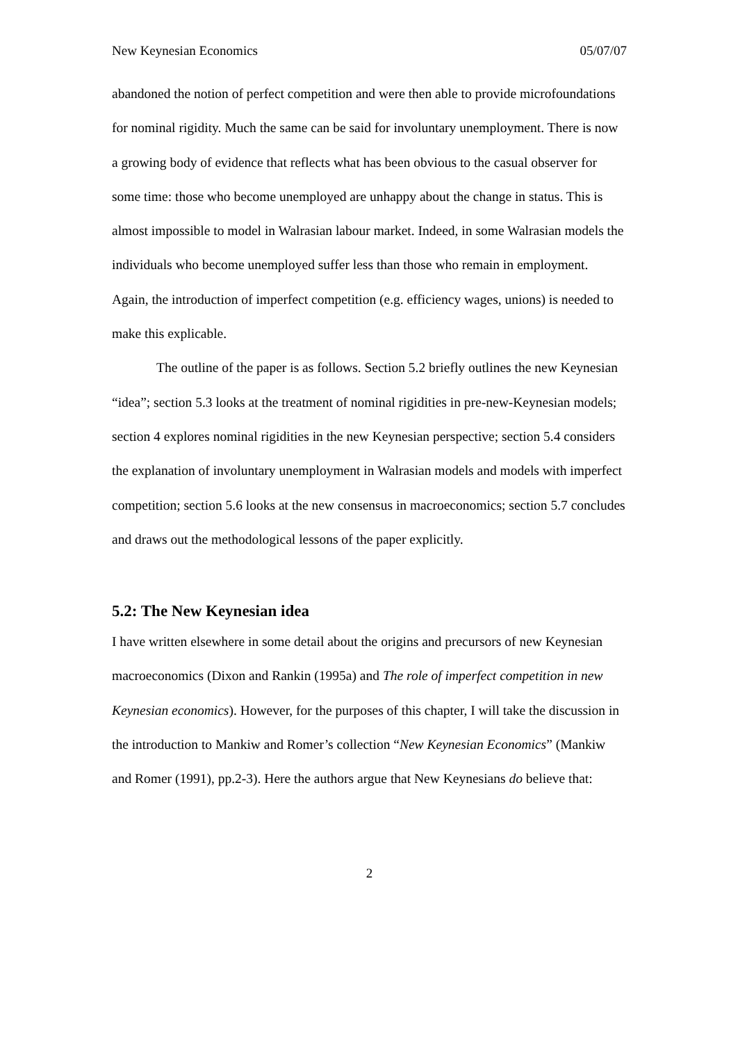New Keynesian Economics 05/07/07
abandoned the notion of perfect competition and were then able to provide microfoundations for nominal rigidity. Much the same can be said for involuntary unemployment. There is now a growing body of evidence that reflects what has been obvious to the casual observer for some time: those who become unemployed are unhappy about the change in status. This is almost impossible to model in Walrasian labour market. Indeed, in some Walrasian models the individuals who become unemployed suffer less than those who remain in employment. Again, the introduction of imperfect competition (e.g. efficiency wages, unions) is needed to make this explicable.
The outline of the paper is as follows. Section 5.2 briefly outlines the new Keynesian “idea”; section 5.3 looks at the treatment of nominal rigidities in pre-new-Keynesian models; section 4 explores nominal rigidities in the new Keynesian perspective; section 5.4 considers the explanation of involuntary unemployment in Walrasian models and models with imperfect competition; section 5.6 looks at the new consensus in macroeconomics; section 5.7 concludes and draws out the methodological lessons of the paper explicitly.
5.2: The New Keynesian idea
I have written elsewhere in some detail about the origins and precursors of new Keynesian macroeconomics (Dixon and Rankin (1995a) and The role of imperfect competition in new Keynesian economics). However, for the purposes of this chapter, I will take the discussion in the introduction to Mankiw and Romer’s collection “New Keynesian Economics” (Mankiw and Romer (1991), pp.2-3). Here the authors argue that New Keynesians do believe that:
2